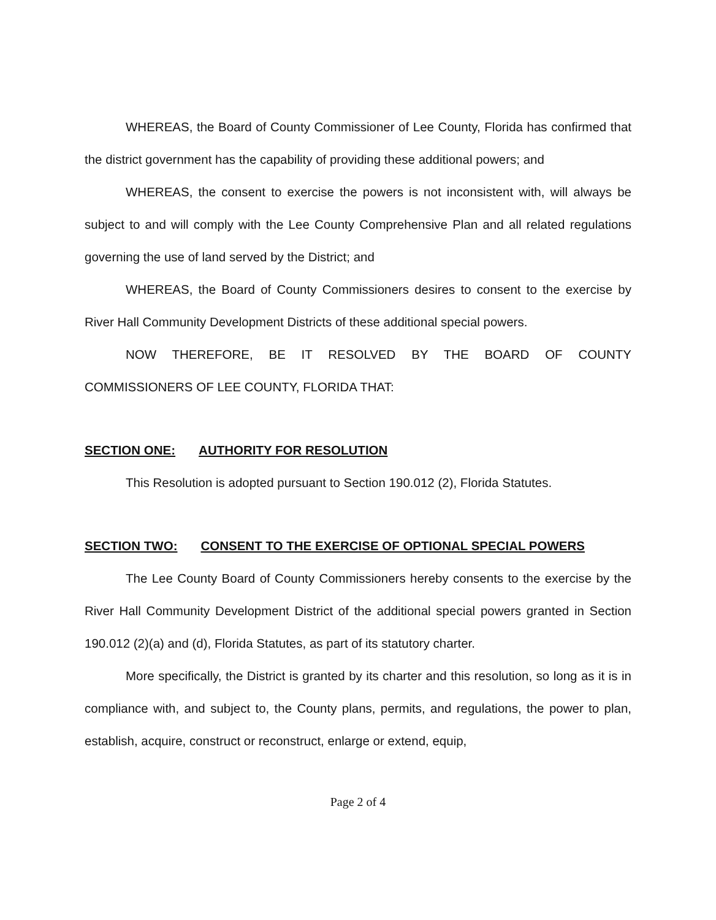WHEREAS, the Board of County Commissioner of Lee County, Florida has confirmed that the district government has the capability of providing these additional powers; and
WHEREAS, the consent to exercise the powers is not inconsistent with, will always be subject to and will comply with the Lee County Comprehensive Plan and all related regulations governing the use of land served by the District; and
WHEREAS, the Board of County Commissioners desires to consent to the exercise by River Hall Community Development Districts of these additional special powers.
NOW THEREFORE, BE IT RESOLVED BY THE BOARD OF COUNTY COMMISSIONERS OF LEE COUNTY, FLORIDA THAT:
SECTION ONE: AUTHORITY FOR RESOLUTION
This Resolution is adopted pursuant to Section 190.012 (2), Florida Statutes.
SECTION TWO: CONSENT TO THE EXERCISE OF OPTIONAL SPECIAL POWERS
The Lee County Board of County Commissioners hereby consents to the exercise by the River Hall Community Development District of the additional special powers granted in Section 190.012 (2)(a) and (d), Florida Statutes, as part of its statutory charter.
More specifically, the District is granted by its charter and this resolution, so long as it is in compliance with, and subject to, the County plans, permits, and regulations, the power to plan, establish, acquire, construct or reconstruct, enlarge or extend, equip,
Page 2 of 4